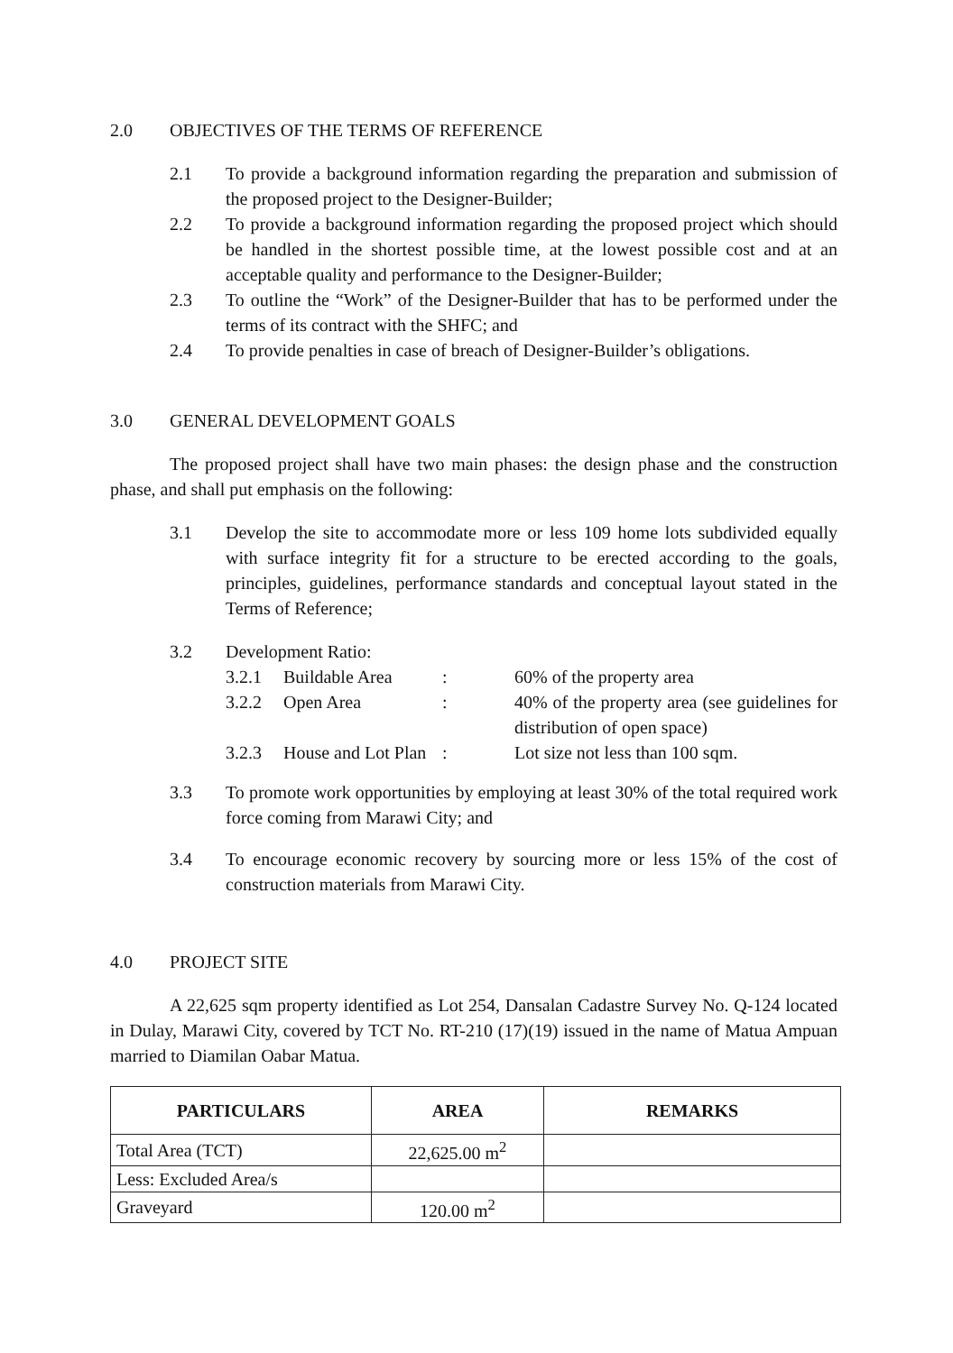2.0 OBJECTIVES OF THE TERMS OF REFERENCE
2.1 To provide a background information regarding the preparation and submission of the proposed project to the Designer-Builder;
2.2 To provide a background information regarding the proposed project which should be handled in the shortest possible time, at the lowest possible cost and at an acceptable quality and performance to the Designer-Builder;
2.3 To outline the “Work” of the Designer-Builder that has to be performed under the terms of its contract with the SHFC; and
2.4 To provide penalties in case of breach of Designer-Builder’s obligations.
3.0 GENERAL DEVELOPMENT GOALS
The proposed project shall have two main phases: the design phase and the construction phase, and shall put emphasis on the following:
3.1 Develop the site to accommodate more or less 109 home lots subdivided equally with surface integrity fit for a structure to be erected according to the goals, principles, guidelines, performance standards and conceptual layout stated in the Terms of Reference;
3.2 Development Ratio:
| 3.2.1 | Buildable Area | : | 60% of the property area |
| 3.2.2 | Open Area | : | 40% of the property area (see guidelines for distribution of open space) |
| 3.2.3 | House and Lot Plan | : | Lot size not less than 100 sqm. |
3.3 To promote work opportunities by employing at least 30% of the total required work force coming from Marawi City; and
3.4 To encourage economic recovery by sourcing more or less 15% of the cost of construction materials from Marawi City.
4.0 PROJECT SITE
A 22,625 sqm property identified as Lot 254, Dansalan Cadastre Survey No. Q-124 located in Dulay, Marawi City, covered by TCT No. RT-210 (17)(19) issued in the name of Matua Ampuan married to Diamilan Oabar Matua.
| PARTICULARS | AREA | REMARKS |
| --- | --- | --- |
| Total Area (TCT) | 22,625.00 m<sup>2</sup> | |
| Less: Excluded Area/s | | |
| Graveyard | 120.00 m<sup>2</sup> | |